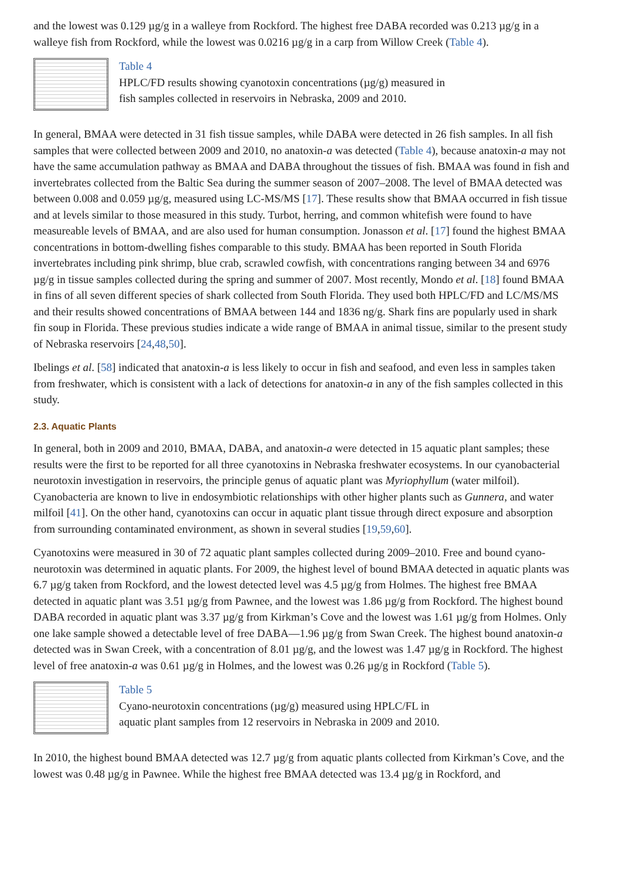and the lowest was 0.129 µg/g in a walleye from Rockford. The highest free DABA recorded was 0.213 µg/g in a walleye fish from Rockford, while the lowest was 0.0216 µg/g in a carp from Willow Creek (Table 4).
Table 4
HPLC/FD results showing cyanotoxin concentrations (µg/g) measured in
fish samples collected in reservoirs in Nebraska, 2009 and 2010.
In general, BMAA were detected in 31 fish tissue samples, while DABA were detected in 26 fish samples. In all fish samples that were collected between 2009 and 2010, no anatoxin-a was detected (Table 4), because anatoxin-a may not have the same accumulation pathway as BMAA and DABA throughout the tissues of fish. BMAA was found in fish and invertebrates collected from the Baltic Sea during the summer season of 2007–2008. The level of BMAA detected was between 0.008 and 0.059 µg/g, measured using LC-MS/MS [17]. These results show that BMAA occurred in fish tissue and at levels similar to those measured in this study. Turbot, herring, and common whitefish were found to have measureable levels of BMAA, and are also used for human consumption. Jonasson et al. [17] found the highest BMAA concentrations in bottom-dwelling fishes comparable to this study. BMAA has been reported in South Florida invertebrates including pink shrimp, blue crab, scrawled cowfish, with concentrations ranging between 34 and 6976 µg/g in tissue samples collected during the spring and summer of 2007. Most recently, Mondo et al. [18] found BMAA in fins of all seven different species of shark collected from South Florida. They used both HPLC/FD and LC/MS/MS and their results showed concentrations of BMAA between 144 and 1836 ng/g. Shark fins are popularly used in shark fin soup in Florida. These previous studies indicate a wide range of BMAA in animal tissue, similar to the present study of Nebraska reservoirs [24,48,50].
Ibelings et al. [58] indicated that anatoxin-a is less likely to occur in fish and seafood, and even less in samples taken from freshwater, which is consistent with a lack of detections for anatoxin-a in any of the fish samples collected in this study.
2.3. Aquatic Plants
In general, both in 2009 and 2010, BMAA, DABA, and anatoxin-a were detected in 15 aquatic plant samples; these results were the first to be reported for all three cyanotoxins in Nebraska freshwater ecosystems. In our cyanobacterial neurotoxin investigation in reservoirs, the principle genus of aquatic plant was Myriophyllum (water milfoil). Cyanobacteria are known to live in endosymbiotic relationships with other higher plants such as Gunnera, and water milfoil [41]. On the other hand, cyanotoxins can occur in aquatic plant tissue through direct exposure and absorption from surrounding contaminated environment, as shown in several studies [19,59,60].
Cyanotoxins were measured in 30 of 72 aquatic plant samples collected during 2009–2010. Free and bound cyano-neurotoxin was determined in aquatic plants. For 2009, the highest level of bound BMAA detected in aquatic plants was 6.7 µg/g taken from Rockford, and the lowest detected level was 4.5 µg/g from Holmes. The highest free BMAA detected in aquatic plant was 3.51 µg/g from Pawnee, and the lowest was 1.86 µg/g from Rockford. The highest bound DABA recorded in aquatic plant was 3.37 µg/g from Kirkman’s Cove and the lowest was 1.61 µg/g from Holmes. Only one lake sample showed a detectable level of free DABA—1.96 µg/g from Swan Creek. The highest bound anatoxin-a detected was in Swan Creek, with a concentration of 8.01 µg/g, and the lowest was 1.47 µg/g in Rockford. The highest level of free anatoxin-a was 0.61 µg/g in Holmes, and the lowest was 0.26 µg/g in Rockford (Table 5).
Table 5
Cyano-neurotoxin concentrations (µg/g) measured using HPLC/FL in
aquatic plant samples from 12 reservoirs in Nebraska in 2009 and 2010.
In 2010, the highest bound BMAA detected was 12.7 µg/g from aquatic plants collected from Kirkman’s Cove, and the lowest was 0.48 µg/g in Pawnee. While the highest free BMAA detected was 13.4 µg/g in Rockford, and